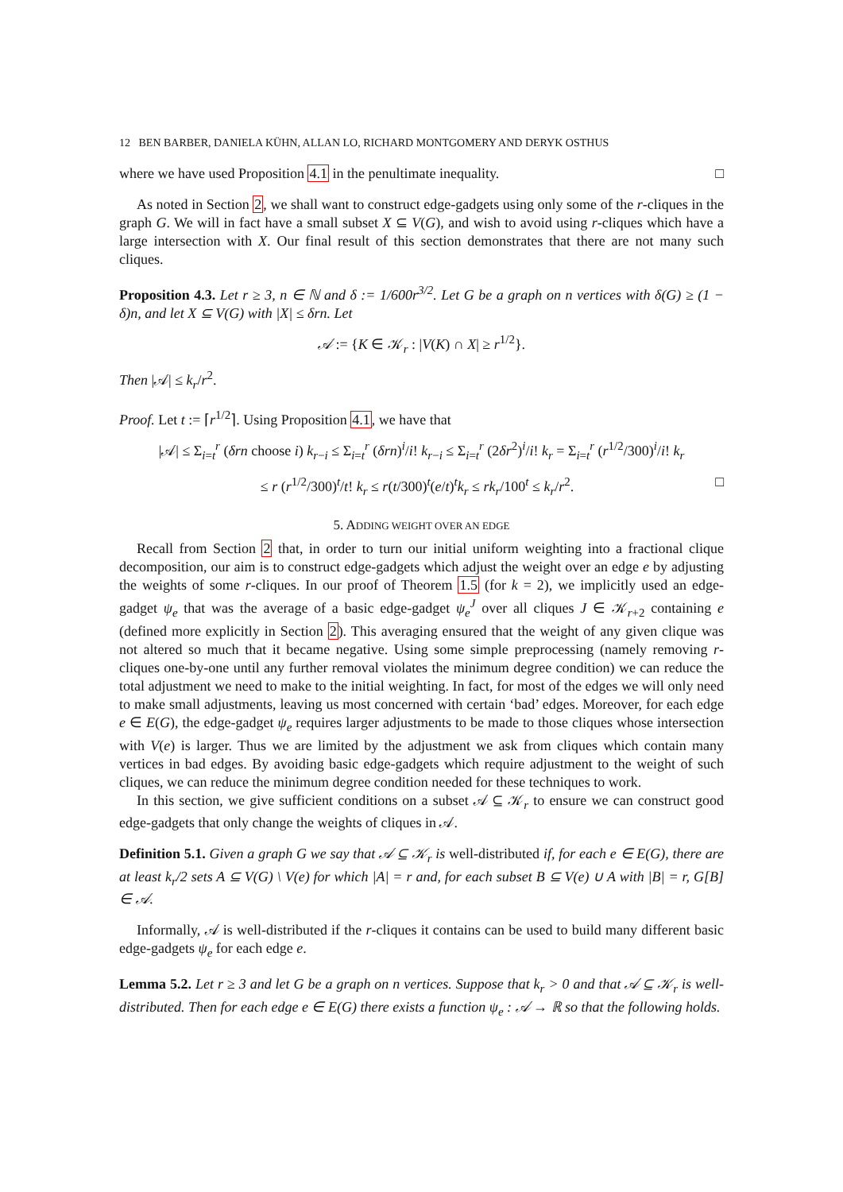12 BEN BARBER, DANIELA KÜHN, ALLAN LO, RICHARD MONTGOMERY AND DERYK OSTHUS
where we have used Proposition 4.1 in the penultimate inequality. □
As noted in Section 2, we shall want to construct edge-gadgets using only some of the r-cliques in the graph G. We will in fact have a small subset X ⊆ V(G), and wish to avoid using r-cliques which have a large intersection with X. Our final result of this section demonstrates that there are not many such cliques.
Proposition 4.3. Let r ≥ 3, n ∈ ℕ and δ := 1/600r<sup>3/2</sup>. Let G be a graph on n vertices with δ(G) ≥ (1 − δ)n, and let X ⊆ V(G) with |X| ≤ δrn. Let
𝒜 := {K ∈ 𝒦<sub>r</sub> : |V(K) ∩ X| ≥ r<sup>1/2</sup>}.
Then |𝒜| ≤ k<sub>r</sub>/r<sup>2</sup>.
Proof. Let t := ⌈r<sup>1/2</sup>⌉. Using Proposition 4.1, we have that
|𝒜| ≤ Σ<sub>i=t</sub><sup>r</sup> (δrn choose i) k<sub>r−i</sub> ≤ Σ<sub>i=t</sub><sup>r</sup> (δrn)<sup>i</sup>/i! k<sub>r−i</sub> ≤ Σ<sub>i=t</sub><sup>r</sup> (2δr<sup>2</sup>)<sup>i</sup>/i! k<sub>r</sub> = Σ<sub>i=t</sub><sup>r</sup> (r<sup>1/2</sup>/300)<sup>i</sup>/i! k<sub>r</sub>
≤ r (r<sup>1/2</sup>/300)<sup>t</sup>/t! k<sub>r</sub> ≤ r(t/300)<sup>t</sup>(e/t)<sup>t</sup>k<sub>r</sub> ≤ rk<sub>r</sub>/100<sup>t</sup> ≤ k<sub>r</sub>/r<sup>2</sup>. □
5. ADDING WEIGHT OVER AN EDGE
Recall from Section 2 that, in order to turn our initial uniform weighting into a fractional clique decomposition, our aim is to construct edge-gadgets which adjust the weight over an edge e by adjusting the weights of some r-cliques. In our proof of Theorem 1.5 (for k = 2), we implicitly used an edge-gadget ψ<sub>e</sub> that was the average of a basic edge-gadget ψ<sub>e</sub><sup>J</sup> over all cliques J ∈ 𝒦<sub>r+2</sub> containing e (defined more explicitly in Section 2). This averaging ensured that the weight of any given clique was not altered so much that it became negative. Using some simple preprocessing (namely removing r-cliques one-by-one until any further removal violates the minimum degree condition) we can reduce the total adjustment we need to make to the initial weighting. In fact, for most of the edges we will only need to make small adjustments, leaving us most concerned with certain ‘bad’ edges. Moreover, for each edge e ∈ E(G), the edge-gadget ψ<sub>e</sub> requires larger adjustments to be made to those cliques whose intersection with V(e) is larger. Thus we are limited by the adjustment we ask from cliques which contain many vertices in bad edges. By avoiding basic edge-gadgets which require adjustment to the weight of such cliques, we can reduce the minimum degree condition needed for these techniques to work.
In this section, we give sufficient conditions on a subset 𝒜 ⊆ 𝒦<sub>r</sub> to ensure we can construct good edge-gadgets that only change the weights of cliques in 𝒜.
Definition 5.1. Given a graph G we say that 𝒜 ⊆ 𝒦<sub>r</sub> is well-distributed if, for each e ∈ E(G), there are at least k<sub>r</sub>/2 sets A ⊆ V(G) \ V(e) for which |A| = r and, for each subset B ⊆ V(e) ∪ A with |B| = r, G[B] ∈ 𝒜.
Informally, 𝒜 is well-distributed if the r-cliques it contains can be used to build many different basic edge-gadgets ψ<sub>e</sub> for each edge e.
Lemma 5.2. Let r ≥ 3 and let G be a graph on n vertices. Suppose that k<sub>r</sub> > 0 and that 𝒜 ⊆ 𝒦<sub>r</sub> is well-distributed. Then for each edge e ∈ E(G) there exists a function ψ<sub>e</sub> : 𝒜 → ℝ so that the following holds.